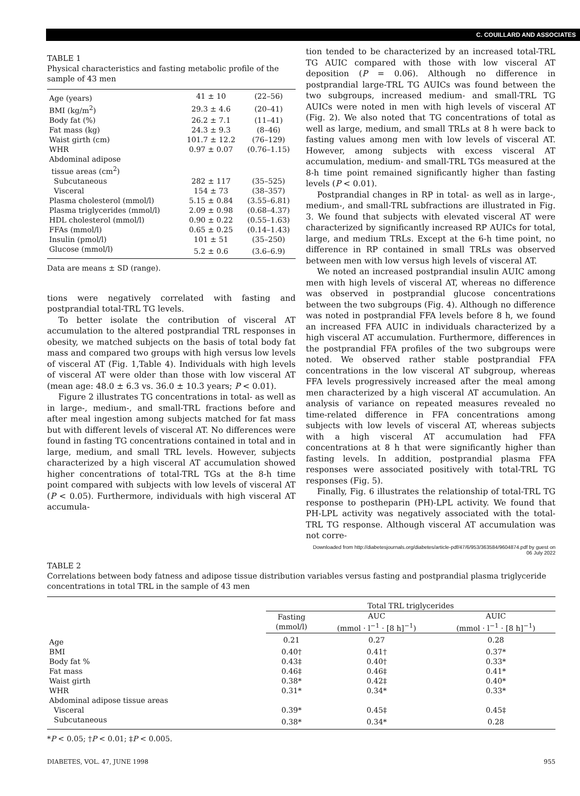C. COUILLARD AND ASSOCIATES
TABLE 1
Physical characteristics and fasting metabolic profile of the sample of 43 men
| Age (years) | 41 ± 10 | (22–56) |
| BMI (kg/m<sup>2</sup>) | 29.3 ± 4.6 | (20–41) |
| Body fat (%) | 26.2 ± 7.1 | (11–41) |
| Fat mass (kg) | 24.3 ± 9.3 | (8–46) |
| Waist girth (cm) | 101.7 ± 12.2 | (76–129) |
| WHR | 0.97 ± 0.07 | (0.76–1.15) |
| Abdominal adipose tissue areas (cm<sup>2</sup>) | | |
| Subcutaneous | 282 ± 117 | (35–525) |
| Visceral | 154 ± 73 | (38–357) |
| Plasma cholesterol (mmol/l) | 5.15 ± 0.84 | (3.55–6.81) |
| Plasma triglycerides (mmol/l) | 2.09 ± 0.98 | (0.68–4.37) |
| HDL cholesterol (mmol/l) | 0.90 ± 0.22 | (0.55–1.63) |
| FFAs (mmol/l) | 0.65 ± 0.25 | (0.14–1.43) |
| Insulin (pmol/l) | 101 ± 51 | (35–250) |
| Glucose (mmol/l) | 5.2 ± 0.6 | (3.6–6.9) |
Data are means ± SD (range).
tions were negatively correlated with fasting and postprandial total-TRL TG levels.
To better isolate the contribution of visceral AT accumulation to the altered postprandial TRL responses in obesity, we matched subjects on the basis of total body fat mass and compared two groups with high versus low levels of visceral AT (Fig. 1,Table 4). Individuals with high levels of visceral AT were older than those with low visceral AT (mean age: 48.0 ± 6.3 vs. 36.0 ± 10.3 years; P < 0.01).
Figure 2 illustrates TG concentrations in total- as well as in large-, medium-, and small-TRL fractions before and after meal ingestion among subjects matched for fat mass but with different levels of visceral AT. No differences were found in fasting TG concentrations contained in total and in large, medium, and small TRL levels. However, subjects characterized by a high visceral AT accumulation showed higher concentrations of total-TRL TGs at the 8-h time point compared with subjects with low levels of visceral AT (P < 0.05). Furthermore, individuals with high visceral AT accumula-
tion tended to be characterized by an increased total-TRL TG AUIC compared with those with low visceral AT deposition (P = 0.06). Although no difference in postprandial large-TRL TG AUICs was found between the two subgroups, increased medium- and small-TRL TG AUICs were noted in men with high levels of visceral AT (Fig. 2). We also noted that TG concentrations of total as well as large, medium, and small TRLs at 8 h were back to fasting values among men with low levels of visceral AT. However, among subjects with excess visceral AT accumulation, medium- and small-TRL TGs measured at the 8-h time point remained significantly higher than fasting levels (P < 0.01).
Postprandial changes in RP in total- as well as in large-, medium-, and small-TRL subfractions are illustrated in Fig. 3. We found that subjects with elevated visceral AT were characterized by significantly increased RP AUICs for total, large, and medium TRLs. Except at the 6-h time point, no difference in RP contained in small TRLs was observed between men with low versus high levels of visceral AT.
We noted an increased postprandial insulin AUIC among men with high levels of visceral AT, whereas no difference was observed in postprandial glucose concentrations between the two subgroups (Fig. 4). Although no difference was noted in postprandial FFA levels before 8 h, we found an increased FFA AUIC in individuals characterized by a high visceral AT accumulation. Furthermore, differences in the postprandial FFA profiles of the two subgroups were noted. We observed rather stable postprandial FFA concentrations in the low visceral AT subgroup, whereas FFA levels progressively increased after the meal among men characterized by a high visceral AT accumulation. An analysis of variance on repeated measures revealed no time-related difference in FFA concentrations among subjects with low levels of visceral AT, whereas subjects with a high visceral AT accumulation had FFA concentrations at 8 h that were significantly higher than fasting levels. In addition, postprandial plasma FFA responses were associated positively with total-TRL TG responses (Fig. 5).
Finally, Fig. 6 illustrates the relationship of total-TRL TG response to postheparin (PH)-LPL activity. We found that PH-LPL activity was negatively associated with the total-TRL TG response. Although visceral AT accumulation was not corre-
Downloaded from http://diabetesjournals.org/diabetes/article-pdf/47/6/953/363584/9604874.pdf by guest on 06 July 2022
TABLE 2
Correlations between body fatness and adipose tissue distribution variables versus fasting and postprandial plasma triglyceride concentrations in total TRL in the sample of 43 men
| | Total TRL triglycerides | | |
| --- | --- | --- | --- |
| | Fasting (mmol/l) | AUC (mmol · l<sup>−1</sup> · [8 h]<sup>−1</sup>) | AUIC (mmol · l<sup>−1</sup> · [8 h]<sup>−1</sup>) |
| Age | 0.21 | 0.27 | 0.28 |
| BMI | 0.40† | 0.41† | 0.37* |
| Body fat % | 0.43‡ | 0.40† | 0.33* |
| Fat mass | 0.46‡ | 0.46‡ | 0.41* |
| Waist girth | 0.38* | 0.42‡ | 0.40* |
| WHR | 0.31* | 0.34* | 0.33* |
| Abdominal adipose tissue areas | | | |
| Visceral | 0.39* | 0.45‡ | 0.45‡ |
| Subcutaneous | 0.38* | 0.34* | 0.28 |
*P < 0.05; †P < 0.01; ‡P < 0.005.
DIABETES, VOL. 47, JUNE 1998 955